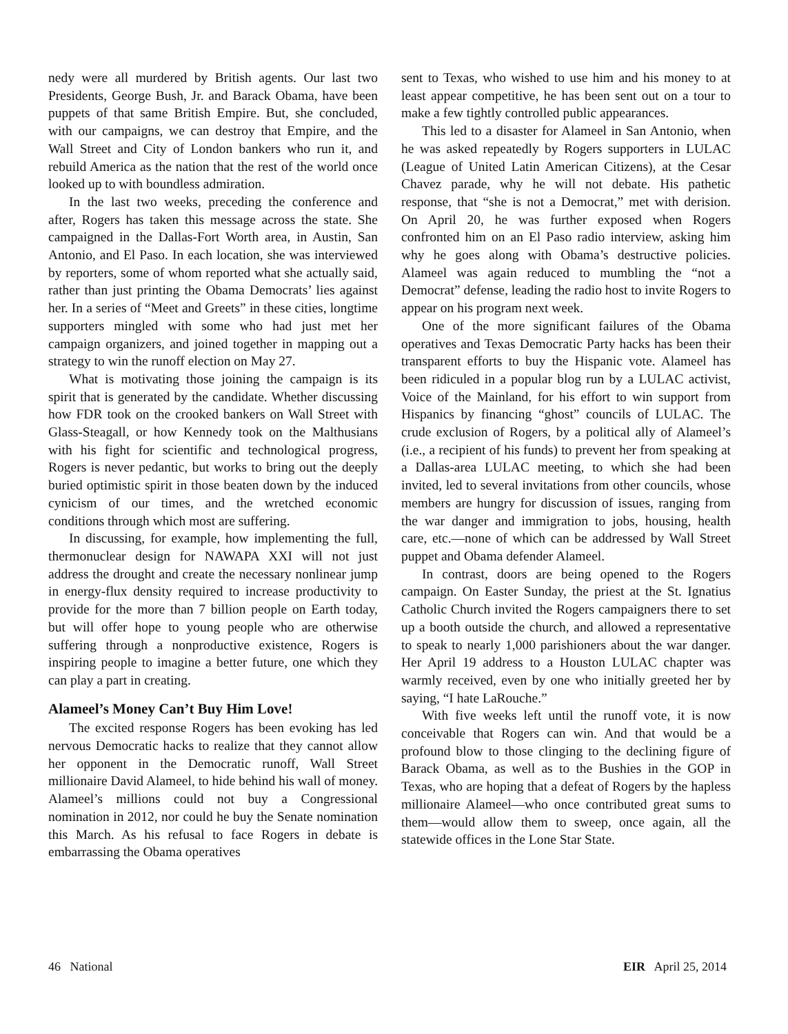nedy were all murdered by British agents. Our last two Presidents, George Bush, Jr. and Barack Obama, have been puppets of that same British Empire. But, she concluded, with our campaigns, we can destroy that Empire, and the Wall Street and City of London bankers who run it, and rebuild America as the nation that the rest of the world once looked up to with boundless admiration.
In the last two weeks, preceding the conference and after, Rogers has taken this message across the state. She campaigned in the Dallas-Fort Worth area, in Austin, San Antonio, and El Paso. In each location, she was interviewed by reporters, some of whom reported what she actually said, rather than just printing the Obama Democrats’ lies against her. In a series of “Meet and Greets” in these cities, longtime supporters mingled with some who had just met her campaign organizers, and joined together in mapping out a strategy to win the runoff election on May 27.
What is motivating those joining the campaign is its spirit that is generated by the candidate. Whether discussing how FDR took on the crooked bankers on Wall Street with Glass-Steagall, or how Kennedy took on the Malthusians with his fight for scientific and technological progress, Rogers is never pedantic, but works to bring out the deeply buried optimistic spirit in those beaten down by the induced cynicism of our times, and the wretched economic conditions through which most are suffering.
In discussing, for example, how implementing the full, thermonuclear design for NAWAPA XXI will not just address the drought and create the necessary nonlinear jump in energy-flux density required to increase productivity to provide for the more than 7 billion people on Earth today, but will offer hope to young people who are otherwise suffering through a nonproductive existence, Rogers is inspiring people to imagine a better future, one which they can play a part in creating.
Alameel’s Money Can’t Buy Him Love!
The excited response Rogers has been evoking has led nervous Democratic hacks to realize that they cannot allow her opponent in the Democratic runoff, Wall Street millionaire David Alameel, to hide behind his wall of money. Alameel’s millions could not buy a Congressional nomination in 2012, nor could he buy the Senate nomination this March. As his refusal to face Rogers in debate is embarrassing the Obama operatives
sent to Texas, who wished to use him and his money to at least appear competitive, he has been sent out on a tour to make a few tightly controlled public appearances.
This led to a disaster for Alameel in San Antonio, when he was asked repeatedly by Rogers supporters in LULAC (League of United Latin American Citizens), at the Cesar Chavez parade, why he will not debate. His pathetic response, that “she is not a Democrat,” met with derision. On April 20, he was further exposed when Rogers confronted him on an El Paso radio interview, asking him why he goes along with Obama’s destructive policies. Alameel was again reduced to mumbling the “not a Democrat” defense, leading the radio host to invite Rogers to appear on his program next week.
One of the more significant failures of the Obama operatives and Texas Democratic Party hacks has been their transparent efforts to buy the Hispanic vote. Alameel has been ridiculed in a popular blog run by a LULAC activist, Voice of the Mainland, for his effort to win support from Hispanics by financing “ghost” councils of LULAC. The crude exclusion of Rogers, by a political ally of Alameel’s (i.e., a recipient of his funds) to prevent her from speaking at a Dallas-area LULAC meeting, to which she had been invited, led to several invitations from other councils, whose members are hungry for discussion of issues, ranging from the war danger and immigration to jobs, housing, health care, etc.—none of which can be addressed by Wall Street puppet and Obama defender Alameel.
In contrast, doors are being opened to the Rogers campaign. On Easter Sunday, the priest at the St. Ignatius Catholic Church invited the Rogers campaigners there to set up a booth outside the church, and allowed a representative to speak to nearly 1,000 parishioners about the war danger. Her April 19 address to a Houston LULAC chapter was warmly received, even by one who initially greeted her by saying, “I hate LaRouche.”
With five weeks left until the runoff vote, it is now conceivable that Rogers can win. And that would be a profound blow to those clinging to the declining figure of Barack Obama, as well as to the Bushies in the GOP in Texas, who are hoping that a defeat of Rogers by the hapless millionaire Alameel—who once contributed great sums to them—would allow them to sweep, once again, all the statewide offices in the Lone Star State.
46 National EIR April 25, 2014